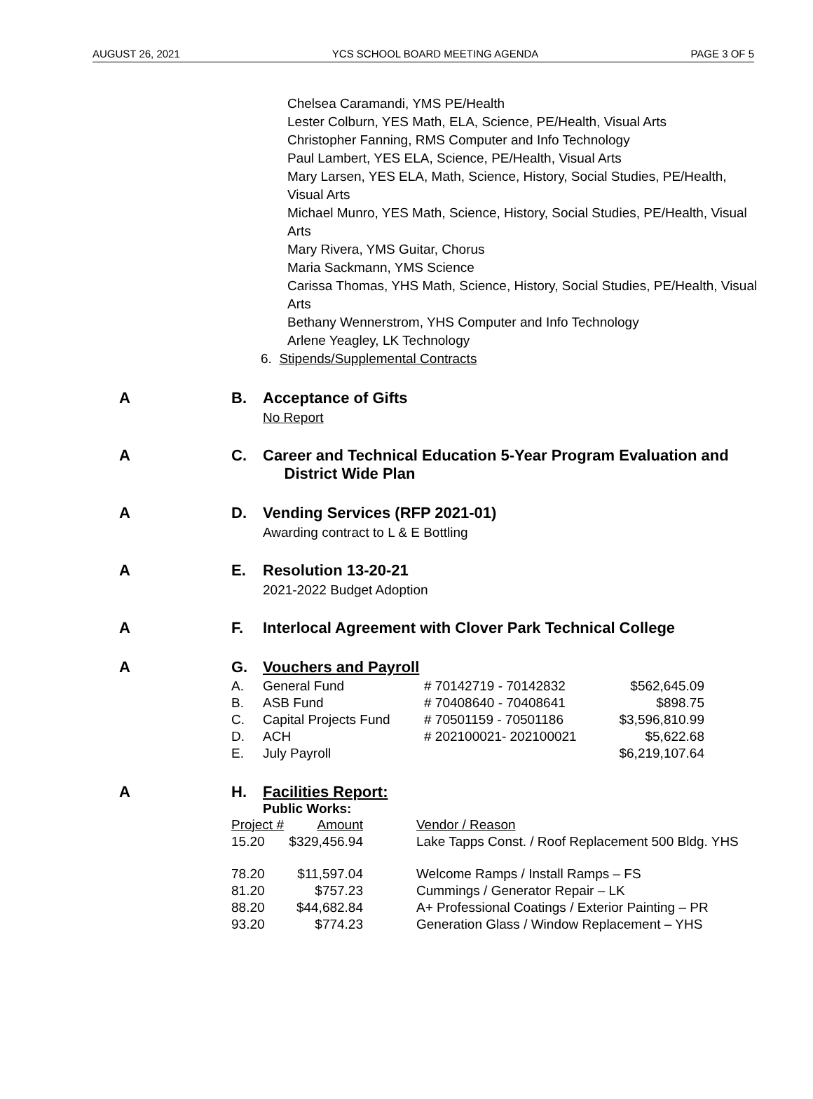AUGUST 26, 2021 YCS SCHOOL BOARD MEETING AGENDA PAGE 3 OF 5
Chelsea Caramandi, YMS PE/Health
Lester Colburn, YES Math, ELA, Science, PE/Health, Visual Arts
Christopher Fanning, RMS Computer and Info Technology
Paul Lambert, YES ELA, Science, PE/Health, Visual Arts
Mary Larsen, YES ELA, Math, Science, History, Social Studies, PE/Health,
Visual Arts
Michael Munro, YES Math, Science, History, Social Studies, PE/Health, Visual
Arts
Mary Rivera, YMS Guitar, Chorus
Maria Sackmann, YMS Science
Carissa Thomas, YHS Math, Science, History, Social Studies, PE/Health, Visual
Arts
Bethany Wennerstrom, YHS Computer and Info Technology
Arlene Yeagley, LK Technology
6. Stipends/Supplemental Contracts
A B. Acceptance of Gifts
No Report
A C. Career and Technical Education 5-Year Program Evaluation and
District Wide Plan
A D. Vending Services (RFP 2021-01)
Awarding contract to L & E Bottling
A E. Resolution 13-20-21
2021-2022 Budget Adoption
A F. Interlocal Agreement with Clover Park Technical College
A G. Vouchers and Payroll
| A. | General Fund | # 70142719 - 70142832 | $562,645.09 |
| B. | ASB Fund | # 70408640 - 70408641 | $898.75 |
| C. | Capital Projects Fund | # 70501159 - 70501186 | $3,596,810.99 |
| D. | ACH | # 202100021- 202100021 | $5,622.68 |
| E. | July Payroll | | $6,219,107.64 |
A H. Facilities Report:
Public Works:
| Project # | Amount | | Vendor / Reason |
| 15.20 | $329,456.94 | | Lake Tapps Const. / Roof Replacement 500 Bldg. YHS |
| 78.20 | $11,597.04 | | Welcome Ramps / Install Ramps – FS |
| 81.20 | $757.23 | | Cummings / Generator Repair – LK |
| 88.20 | $44,682.84 | | A+ Professional Coatings / Exterior Painting – PR |
| 93.20 | $774.23 | | Generation Glass / Window Replacement – YHS |